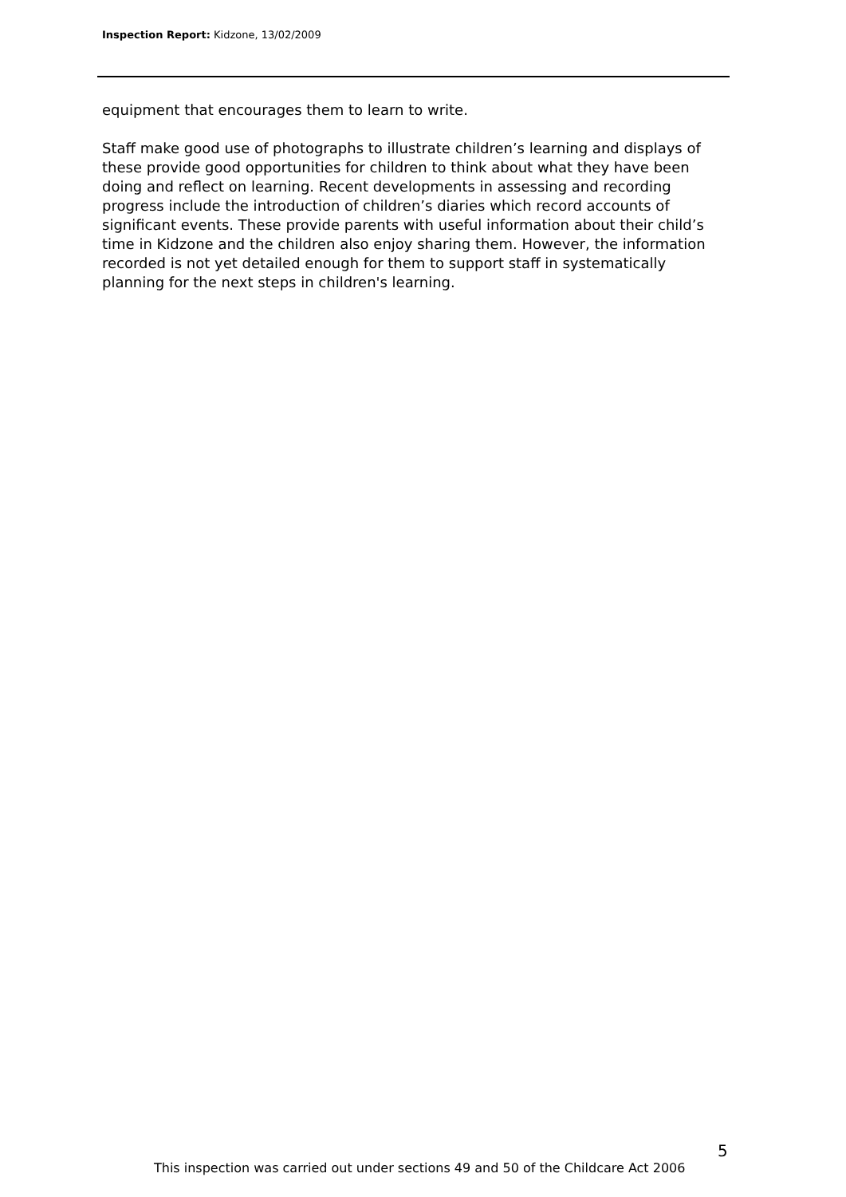Inspection Report: Kidzone, 13/02/2009
equipment that encourages them to learn to write.
Staff make good use of photographs to illustrate children’s learning and displays of these provide good opportunities for children to think about what they have been doing and reflect on learning. Recent developments in assessing and recording progress include the introduction of children’s diaries which record accounts of significant events. These provide parents with useful information about their child’s time in Kidzone and the children also enjoy sharing them. However, the information recorded is not yet detailed enough for them to support staff in systematically planning for the next steps in children's learning.
5
This inspection was carried out under sections 49 and 50 of the Childcare Act 2006